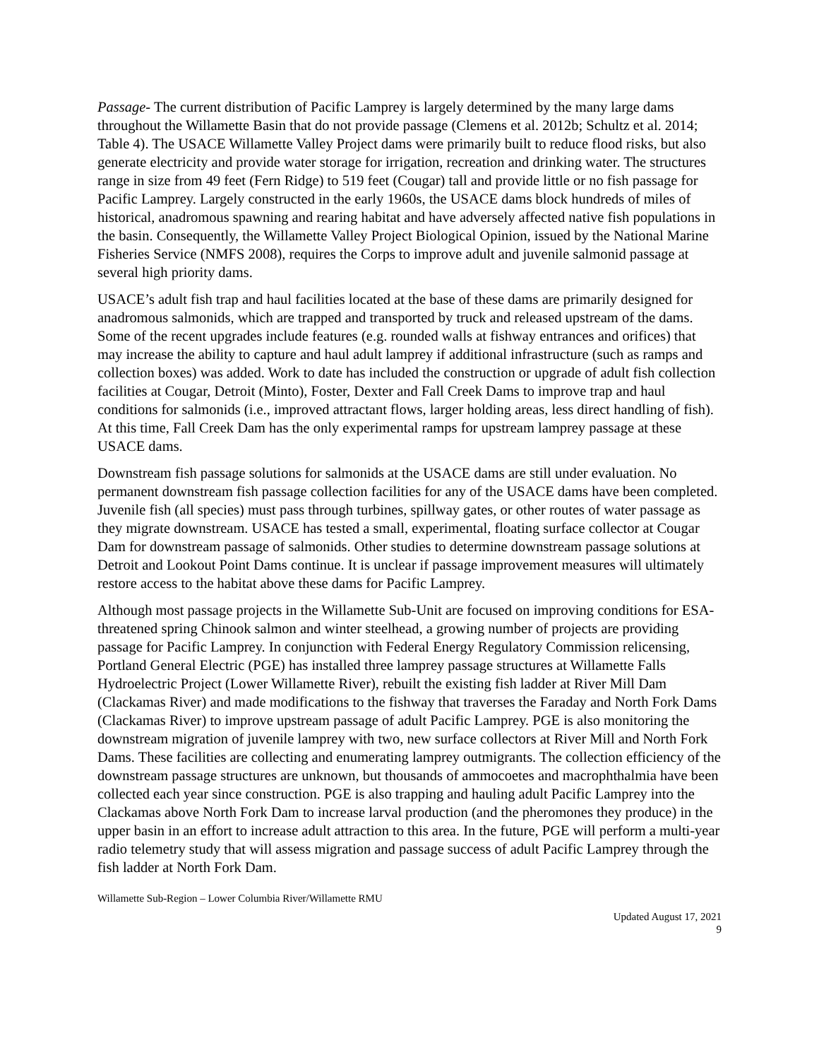Passage- The current distribution of Pacific Lamprey is largely determined by the many large dams throughout the Willamette Basin that do not provide passage (Clemens et al. 2012b; Schultz et al. 2014; Table 4). The USACE Willamette Valley Project dams were primarily built to reduce flood risks, but also generate electricity and provide water storage for irrigation, recreation and drinking water. The structures range in size from 49 feet (Fern Ridge) to 519 feet (Cougar) tall and provide little or no fish passage for Pacific Lamprey. Largely constructed in the early 1960s, the USACE dams block hundreds of miles of historical, anadromous spawning and rearing habitat and have adversely affected native fish populations in the basin. Consequently, the Willamette Valley Project Biological Opinion, issued by the National Marine Fisheries Service (NMFS 2008), requires the Corps to improve adult and juvenile salmonid passage at several high priority dams.
USACE’s adult fish trap and haul facilities located at the base of these dams are primarily designed for anadromous salmonids, which are trapped and transported by truck and released upstream of the dams. Some of the recent upgrades include features (e.g. rounded walls at fishway entrances and orifices) that may increase the ability to capture and haul adult lamprey if additional infrastructure (such as ramps and collection boxes) was added. Work to date has included the construction or upgrade of adult fish collection facilities at Cougar, Detroit (Minto), Foster, Dexter and Fall Creek Dams to improve trap and haul conditions for salmonids (i.e., improved attractant flows, larger holding areas, less direct handling of fish). At this time, Fall Creek Dam has the only experimental ramps for upstream lamprey passage at these USACE dams.
Downstream fish passage solutions for salmonids at the USACE dams are still under evaluation. No permanent downstream fish passage collection facilities for any of the USACE dams have been completed. Juvenile fish (all species) must pass through turbines, spillway gates, or other routes of water passage as they migrate downstream. USACE has tested a small, experimental, floating surface collector at Cougar Dam for downstream passage of salmonids. Other studies to determine downstream passage solutions at Detroit and Lookout Point Dams continue. It is unclear if passage improvement measures will ultimately restore access to the habitat above these dams for Pacific Lamprey.
Although most passage projects in the Willamette Sub-Unit are focused on improving conditions for ESA-threatened spring Chinook salmon and winter steelhead, a growing number of projects are providing passage for Pacific Lamprey. In conjunction with Federal Energy Regulatory Commission relicensing, Portland General Electric (PGE) has installed three lamprey passage structures at Willamette Falls Hydroelectric Project (Lower Willamette River), rebuilt the existing fish ladder at River Mill Dam (Clackamas River) and made modifications to the fishway that traverses the Faraday and North Fork Dams (Clackamas River) to improve upstream passage of adult Pacific Lamprey. PGE is also monitoring the downstream migration of juvenile lamprey with two, new surface collectors at River Mill and North Fork Dams. These facilities are collecting and enumerating lamprey outmigrants. The collection efficiency of the downstream passage structures are unknown, but thousands of ammocoetes and macrophthalmia have been collected each year since construction. PGE is also trapping and hauling adult Pacific Lamprey into the Clackamas above North Fork Dam to increase larval production (and the pheromones they produce) in the upper basin in an effort to increase adult attraction to this area. In the future, PGE will perform a multi-year radio telemetry study that will assess migration and passage success of adult Pacific Lamprey through the fish ladder at North Fork Dam.
Willamette Sub-Region – Lower Columbia River/Willamette RMU
Updated August 17, 2021
9